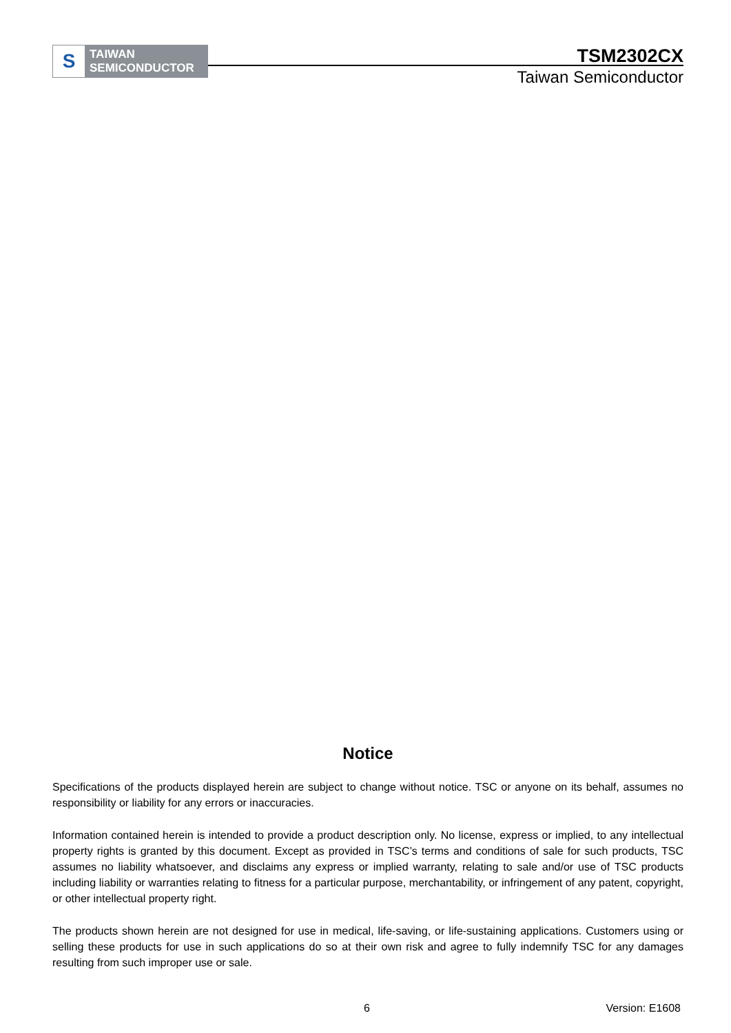S
TAIWAN
SEMICONDUCTOR
TSM2302CX
Taiwan Semiconductor
Notice
Specifications of the products displayed herein are subject to change without notice. TSC or anyone on its behalf, assumes no responsibility or liability for any errors or inaccuracies.
Information contained herein is intended to provide a product description only. No license, express or implied, to any intellectual property rights is granted by this document. Except as provided in TSC’s terms and conditions of sale for such products, TSC assumes no liability whatsoever, and disclaims any express or implied warranty, relating to sale and/or use of TSC products including liability or warranties relating to fitness for a particular purpose, merchantability, or infringement of any patent, copyright, or other intellectual property right.
The products shown herein are not designed for use in medical, life-saving, or life-sustaining applications. Customers using or selling these products for use in such applications do so at their own risk and agree to fully indemnify TSC for any damages resulting from such improper use or sale.
6 Version: E1608